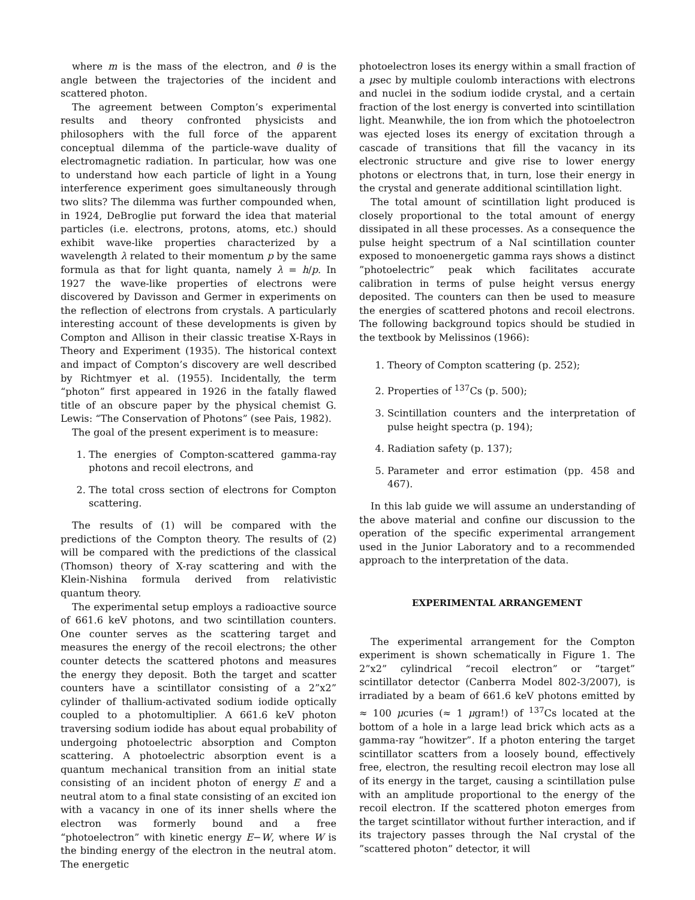where m is the mass of the electron, and θ is the angle between the trajectories of the incident and scattered photon.
The agreement between Compton’s experimental results and theory confronted physicists and philosophers with the full force of the apparent conceptual dilemma of the particle-wave duality of electromagnetic radiation. In particular, how was one to understand how each particle of light in a Young interference experiment goes simultaneously through two slits? The dilemma was further compounded when, in 1924, DeBroglie put forward the idea that material particles (i.e. electrons, protons, atoms, etc.) should exhibit wave-like properties characterized by a wavelength λ related to their momentum p by the same formula as that for light quanta, namely λ = h/p. In 1927 the wave-like properties of electrons were discovered by Davisson and Germer in experiments on the reflection of electrons from crystals. A particularly interesting account of these developments is given by Compton and Allison in their classic treatise X-Rays in Theory and Experiment (1935). The historical context and impact of Compton’s discovery are well described by Richtmyer et al. (1955). Incidentally, the term “photon” first appeared in 1926 in the fatally flawed title of an obscure paper by the physical chemist G. Lewis: “The Conservation of Photons” (see Pais, 1982).
The goal of the present experiment is to measure:
1. The energies of Compton-scattered gamma-ray photons and recoil electrons, and
2. The total cross section of electrons for Compton scattering.
The results of (1) will be compared with the predictions of the Compton theory. The results of (2) will be compared with the predictions of the classical (Thomson) theory of X-ray scattering and with the Klein-Nishina formula derived from relativistic quantum theory.
The experimental setup employs a radioactive source of 661.6 keV photons, and two scintillation counters. One counter serves as the scattering target and measures the energy of the recoil electrons; the other counter detects the scattered photons and measures the energy they deposit. Both the target and scatter counters have a scintillator consisting of a 2”x2” cylinder of thallium-activated sodium iodide optically coupled to a photomultiplier. A 661.6 keV photon traversing sodium iodide has about equal probability of undergoing photoelectric absorption and Compton scattering. A photoelectric absorption event is a quantum mechanical transition from an initial state consisting of an incident photon of energy E and a neutral atom to a final state consisting of an excited ion with a vacancy in one of its inner shells where the electron was formerly bound and a free “photoelectron” with kinetic energy E−W, where W is the binding energy of the electron in the neutral atom. The energetic
photoelectron loses its energy within a small fraction of a μsec by multiple coulomb interactions with electrons and nuclei in the sodium iodide crystal, and a certain fraction of the lost energy is converted into scintillation light. Meanwhile, the ion from which the photoelectron was ejected loses its energy of excitation through a cascade of transitions that fill the vacancy in its electronic structure and give rise to lower energy photons or electrons that, in turn, lose their energy in the crystal and generate additional scintillation light.
The total amount of scintillation light produced is closely proportional to the total amount of energy dissipated in all these processes. As a consequence the pulse height spectrum of a NaI scintillation counter exposed to monoenergetic gamma rays shows a distinct ”photoelectric” peak which facilitates accurate calibration in terms of pulse height versus energy deposited. The counters can then be used to measure the energies of scattered photons and recoil electrons. The following background topics should be studied in the textbook by Melissinos (1966):
1. Theory of Compton scattering (p. 252);
2. Properties of <sup>137</sup>Cs (p. 500);
3. Scintillation counters and the interpretation of pulse height spectra (p. 194);
4. Radiation safety (p. 137);
5. Parameter and error estimation (pp. 458 and 467).
In this lab guide we will assume an understanding of the above material and confine our discussion to the operation of the specific experimental arrangement used in the Junior Laboratory and to a recommended approach to the interpretation of the data.
EXPERIMENTAL ARRANGEMENT
The experimental arrangement for the Compton experiment is shown schematically in Figure 1. The 2”x2” cylindrical “recoil electron” or “target” scintillator detector (Canberra Model 802-3/2007), is irradiated by a beam of 661.6 keV photons emitted by ≈ 100 μcuries (≈ 1 μgram!) of <sup>137</sup>Cs located at the bottom of a hole in a large lead brick which acts as a gamma-ray “howitzer”. If a photon entering the target scintillator scatters from a loosely bound, effectively free, electron, the resulting recoil electron may lose all of its energy in the target, causing a scintillation pulse with an amplitude proportional to the energy of the recoil electron. If the scattered photon emerges from the target scintillator without further interaction, and if its trajectory passes through the NaI crystal of the ”scattered photon” detector, it will